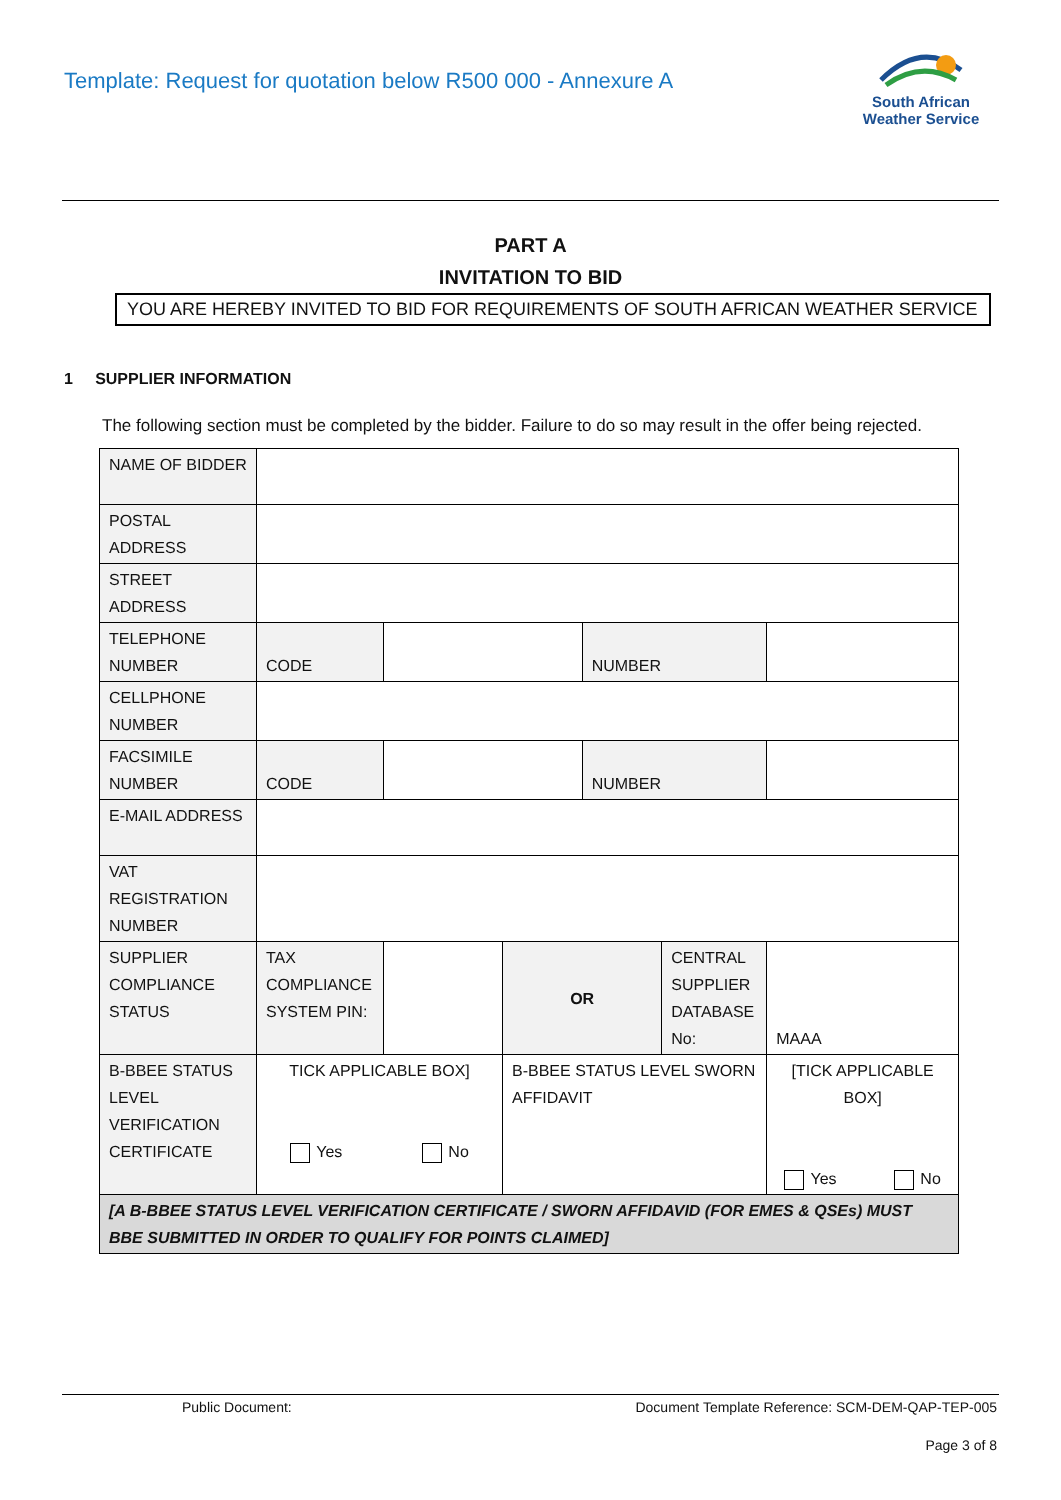Template: Request for quotation below R500 000 - Annexure A
South African
Weather Service
PART A
INVITATION TO BID
YOU ARE HEREBY INVITED TO BID FOR REQUIREMENTS OF SOUTH AFRICAN WEATHER SERVICE
1 SUPPLIER INFORMATION
The following section must be completed by the bidder. Failure to do so may result in the offer being rejected.
| NAME OF BIDDER | | | | | | |
| POSTAL ADDRESS | | | | | | |
| STREET ADDRESS | | | | | | |
| TELEPHONE NUMBER | CODE | | | NUMBER | | |
| CELLPHONE NUMBER | | | | | | |
| FACSIMILE NUMBER | CODE | | | NUMBER | | |
| E-MAIL ADDRESS | | | | | | |
| VAT REGISTRATION NUMBER | | | | | | |
| SUPPLIER COMPLIANCE STATUS | TAX COMPLIANCE SYSTEM PIN: | | OR | | CENTRAL SUPPLIER DATABASE No: | MAAA |
| B-BBEE STATUS LEVEL VERIFICATION CERTIFICATE | TICK APPLICABLE BOX] Yes No | | B-BBEE STATUS LEVEL SWORN AFFIDAVIT | | | [TICK APPLICABLE BOX] Yes No |
| [A B-BBEE STATUS LEVEL VERIFICATION CERTIFICATE / SWORN AFFIDAVID (FOR EMES & QSEs) MUST BBE SUBMITTED IN ORDER TO QUALIFY FOR POINTS CLAIMED] | | | | | | |
Public Document: Document Template Reference: SCM-DEM-QAP-TEP-005
Page 3 of 8